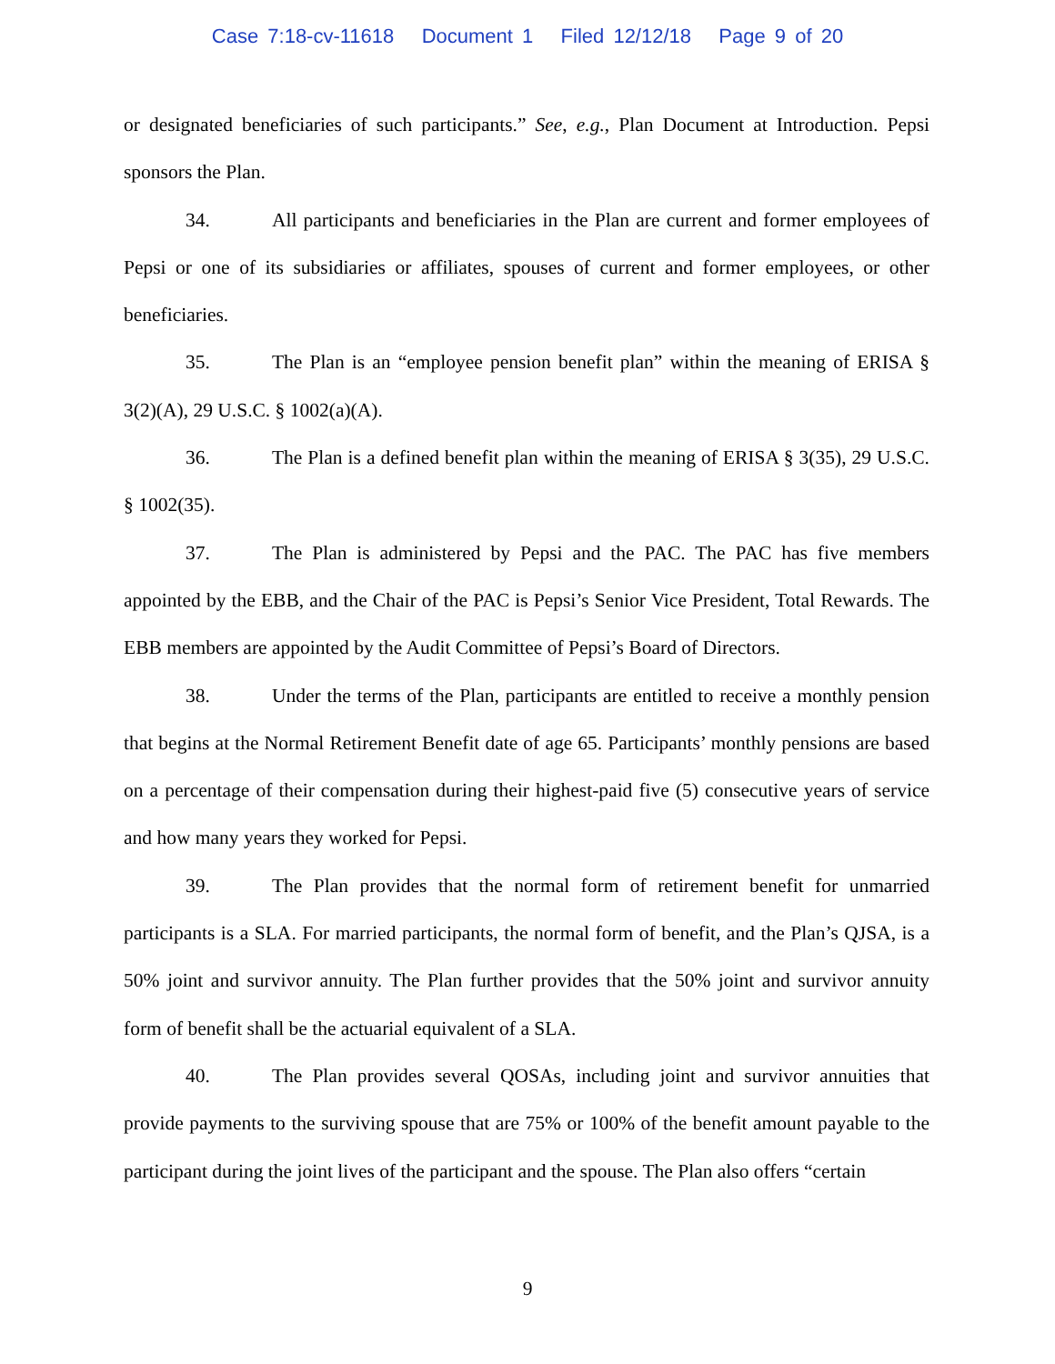Case 7:18-cv-11618 Document 1 Filed 12/12/18 Page 9 of 20
or designated beneficiaries of such participants.” See, e.g., Plan Document at Introduction. Pepsi sponsors the Plan.
34. All participants and beneficiaries in the Plan are current and former employees of Pepsi or one of its subsidiaries or affiliates, spouses of current and former employees, or other beneficiaries.
35. The Plan is an “employee pension benefit plan” within the meaning of ERISA § 3(2)(A), 29 U.S.C. § 1002(a)(A).
36. The Plan is a defined benefit plan within the meaning of ERISA § 3(35), 29 U.S.C. § 1002(35).
37. The Plan is administered by Pepsi and the PAC. The PAC has five members appointed by the EBB, and the Chair of the PAC is Pepsi’s Senior Vice President, Total Rewards. The EBB members are appointed by the Audit Committee of Pepsi’s Board of Directors.
38. Under the terms of the Plan, participants are entitled to receive a monthly pension that begins at the Normal Retirement Benefit date of age 65. Participants’ monthly pensions are based on a percentage of their compensation during their highest-paid five (5) consecutive years of service and how many years they worked for Pepsi.
39. The Plan provides that the normal form of retirement benefit for unmarried participants is a SLA. For married participants, the normal form of benefit, and the Plan’s QJSA, is a 50% joint and survivor annuity. The Plan further provides that the 50% joint and survivor annuity form of benefit shall be the actuarial equivalent of a SLA.
40. The Plan provides several QOSAs, including joint and survivor annuities that provide payments to the surviving spouse that are 75% or 100% of the benefit amount payable to the participant during the joint lives of the participant and the spouse. The Plan also offers “certain
9